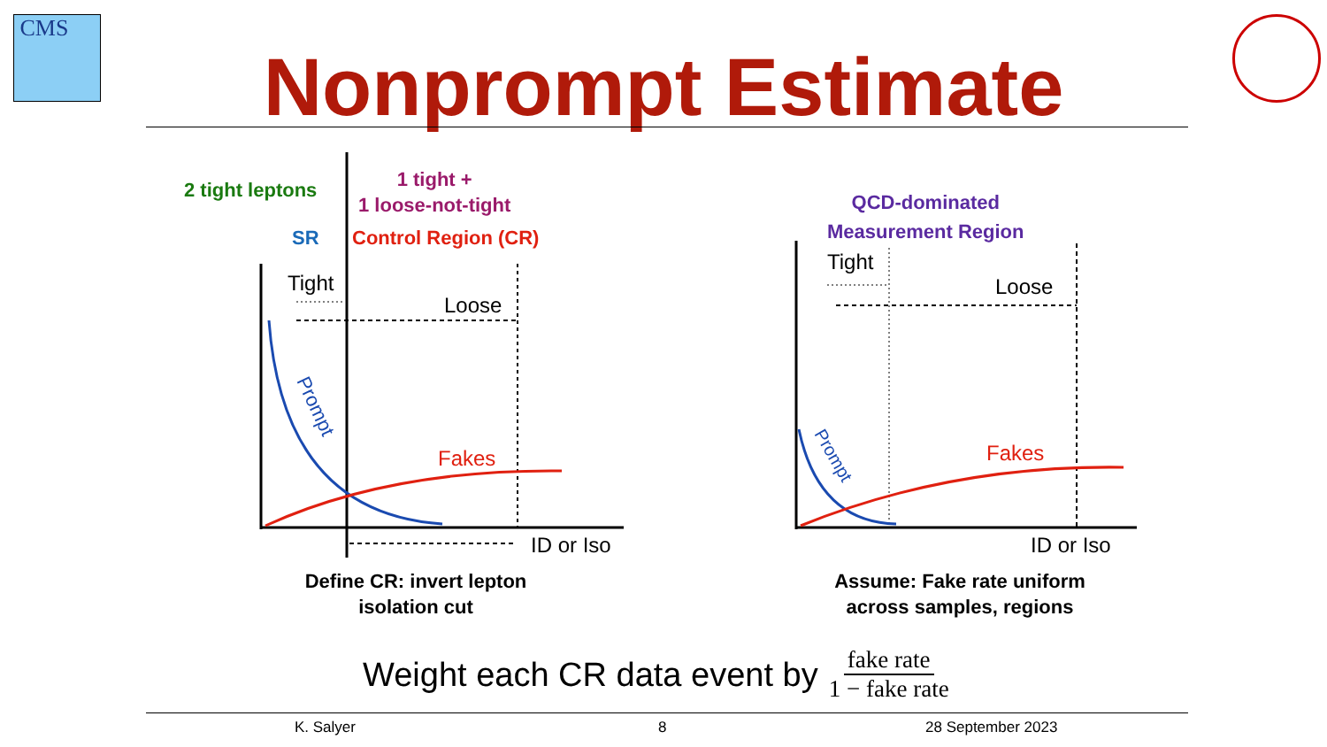CMS
Nonprompt Estimate
2 tight leptons
1 tight +
1 loose-not-tight
SR Control Region (CR)
QCD-dominated
Measurement Region
Tight
Loose
Fakes
Prompt
ID or Iso
Tight
Loose
Fakes
Prompt
ID or Iso
Define CR: invert lepton
isolation cut
Assume: Fake rate uniform
across samples, regions
Weight each CR data event by fake rate 1 − fake rate
K. Salyer 8 28 September 2023